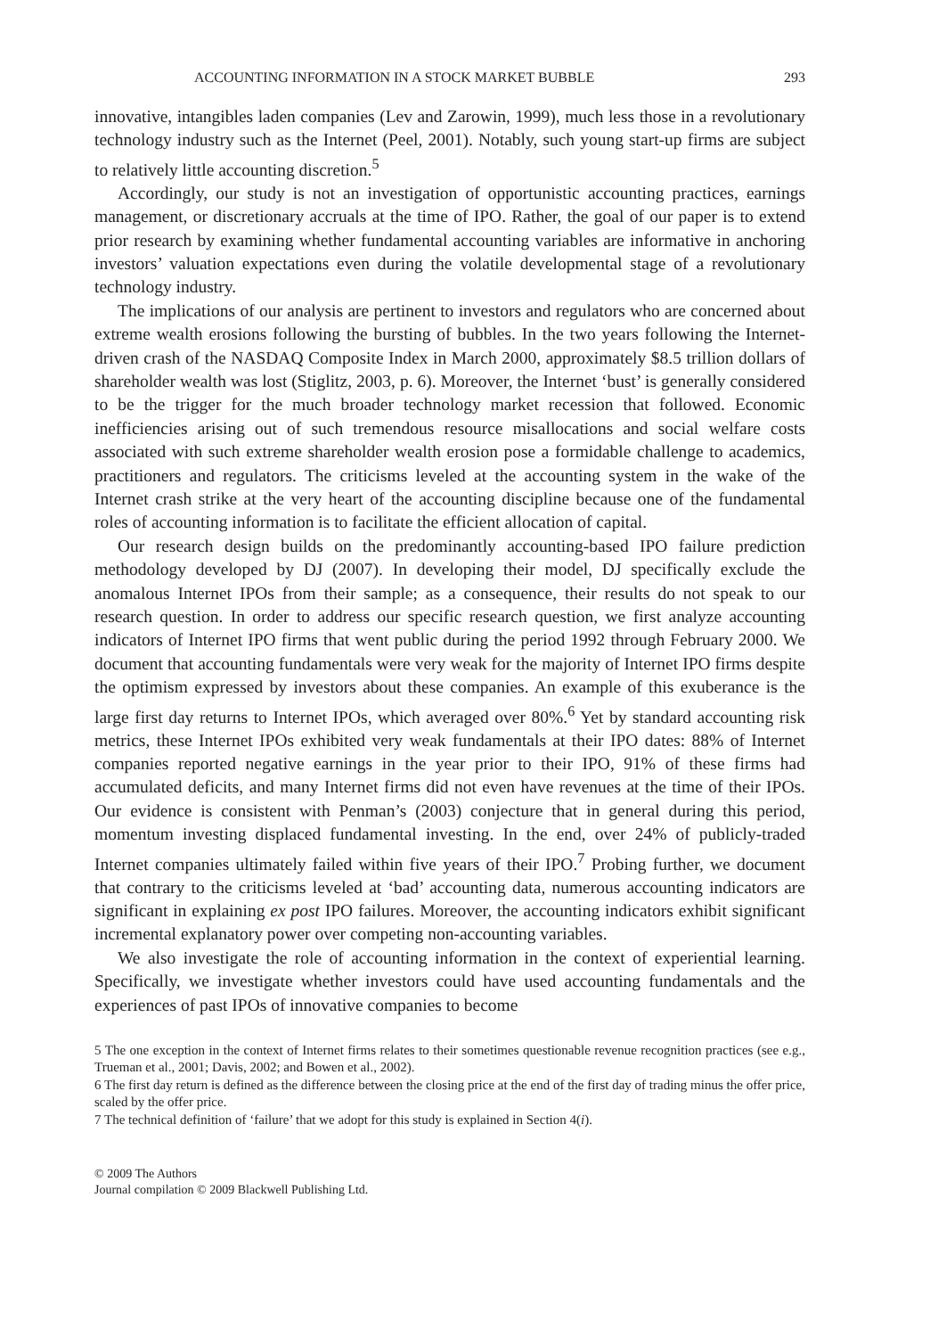ACCOUNTING INFORMATION IN A STOCK MARKET BUBBLE 293
innovative, intangibles laden companies (Lev and Zarowin, 1999), much less those in a revolutionary technology industry such as the Internet (Peel, 2001). Notably, such young start-up firms are subject to relatively little accounting discretion.<sup>5</sup>
Accordingly, our study is not an investigation of opportunistic accounting practices, earnings management, or discretionary accruals at the time of IPO. Rather, the goal of our paper is to extend prior research by examining whether fundamental accounting variables are informative in anchoring investors’ valuation expectations even during the volatile developmental stage of a revolutionary technology industry.
The implications of our analysis are pertinent to investors and regulators who are concerned about extreme wealth erosions following the bursting of bubbles. In the two years following the Internet-driven crash of the NASDAQ Composite Index in March 2000, approximately $8.5 trillion dollars of shareholder wealth was lost (Stiglitz, 2003, p. 6). Moreover, the Internet ‘bust’ is generally considered to be the trigger for the much broader technology market recession that followed. Economic inefficiencies arising out of such tremendous resource misallocations and social welfare costs associated with such extreme shareholder wealth erosion pose a formidable challenge to academics, practitioners and regulators. The criticisms leveled at the accounting system in the wake of the Internet crash strike at the very heart of the accounting discipline because one of the fundamental roles of accounting information is to facilitate the efficient allocation of capital.
Our research design builds on the predominantly accounting-based IPO failure prediction methodology developed by DJ (2007). In developing their model, DJ specifically exclude the anomalous Internet IPOs from their sample; as a consequence, their results do not speak to our research question. In order to address our specific research question, we first analyze accounting indicators of Internet IPO firms that went public during the period 1992 through February 2000. We document that accounting fundamentals were very weak for the majority of Internet IPO firms despite the optimism expressed by investors about these companies. An example of this exuberance is the large first day returns to Internet IPOs, which averaged over 80%.<sup>6</sup> Yet by standard accounting risk metrics, these Internet IPOs exhibited very weak fundamentals at their IPO dates: 88% of Internet companies reported negative earnings in the year prior to their IPO, 91% of these firms had accumulated deficits, and many Internet firms did not even have revenues at the time of their IPOs. Our evidence is consistent with Penman’s (2003) conjecture that in general during this period, momentum investing displaced fundamental investing. In the end, over 24% of publicly-traded Internet companies ultimately failed within five years of their IPO.<sup>7</sup> Probing further, we document that contrary to the criticisms leveled at ‘bad’ accounting data, numerous accounting indicators are significant in explaining ex post IPO failures. Moreover, the accounting indicators exhibit significant incremental explanatory power over competing non-accounting variables.
We also investigate the role of accounting information in the context of experiential learning. Specifically, we investigate whether investors could have used accounting fundamentals and the experiences of past IPOs of innovative companies to become
5 The one exception in the context of Internet firms relates to their sometimes questionable revenue recognition practices (see e.g., Trueman et al., 2001; Davis, 2002; and Bowen et al., 2002).
6 The first day return is defined as the difference between the closing price at the end of the first day of trading minus the offer price, scaled by the offer price.
7 The technical definition of ‘failure’ that we adopt for this study is explained in Section 4(i).
© 2009 The Authors
Journal compilation © 2009 Blackwell Publishing Ltd.